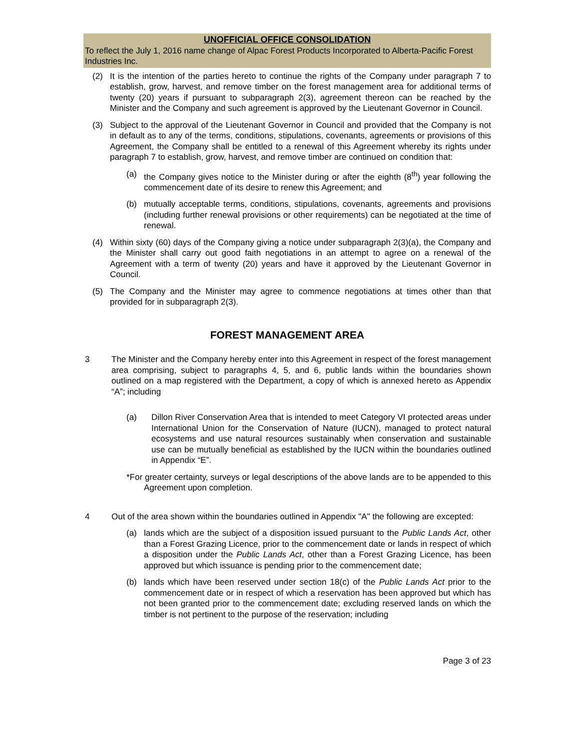UNOFFICIAL OFFICE CONSOLIDATION
To reflect the July 1, 2016 name change of Alpac Forest Products Incorporated to Alberta-Pacific Forest Industries Inc.
(2) It is the intention of the parties hereto to continue the rights of the Company under paragraph 7 to establish, grow, harvest, and remove timber on the forest management area for additional terms of twenty (20) years if pursuant to subparagraph 2(3), agreement thereon can be reached by the Minister and the Company and such agreement is approved by the Lieutenant Governor in Council.
(3) Subject to the approval of the Lieutenant Governor in Council and provided that the Company is not in default as to any of the terms, conditions, stipulations, covenants, agreements or provisions of this Agreement, the Company shall be entitled to a renewal of this Agreement whereby its rights under paragraph 7 to establish, grow, harvest, and remove timber are continued on condition that:
(a) the Company gives notice to the Minister during or after the eighth (8<sup>th</sup>) year following the commencement date of its desire to renew this Agreement; and
(b) mutually acceptable terms, conditions, stipulations, covenants, agreements and provisions (including further renewal provisions or other requirements) can be negotiated at the time of renewal.
(4) Within sixty (60) days of the Company giving a notice under subparagraph 2(3)(a), the Company and the Minister shall carry out good faith negotiations in an attempt to agree on a renewal of the Agreement with a term of twenty (20) years and have it approved by the Lieutenant Governor in Council.
(5) The Company and the Minister may agree to commence negotiations at times other than that provided for in subparagraph 2(3).
FOREST MANAGEMENT AREA
3 The Minister and the Company hereby enter into this Agreement in respect of the forest management area comprising, subject to paragraphs 4, 5, and 6, public lands within the boundaries shown outlined on a map registered with the Department, a copy of which is annexed hereto as Appendix “A”; including
(a) Dillon River Conservation Area that is intended to meet Category VI protected areas under International Union for the Conservation of Nature (IUCN), managed to protect natural ecosystems and use natural resources sustainably when conservation and sustainable use can be mutually beneficial as established by the IUCN within the boundaries outlined in Appendix “E”.
*For greater certainty, surveys or legal descriptions of the above lands are to be appended to this Agreement upon completion.
4 Out of the area shown within the boundaries outlined in Appendix "A" the following are excepted:
(a) lands which are the subject of a disposition issued pursuant to the Public Lands Act, other than a Forest Grazing Licence, prior to the commencement date or lands in respect of which a disposition under the Public Lands Act, other than a Forest Grazing Licence, has been approved but which issuance is pending prior to the commencement date;
(b) lands which have been reserved under section 18(c) of the Public Lands Act prior to the commencement date or in respect of which a reservation has been approved but which has not been granted prior to the commencement date; excluding reserved lands on which the timber is not pertinent to the purpose of the reservation; including
Page 3 of 23